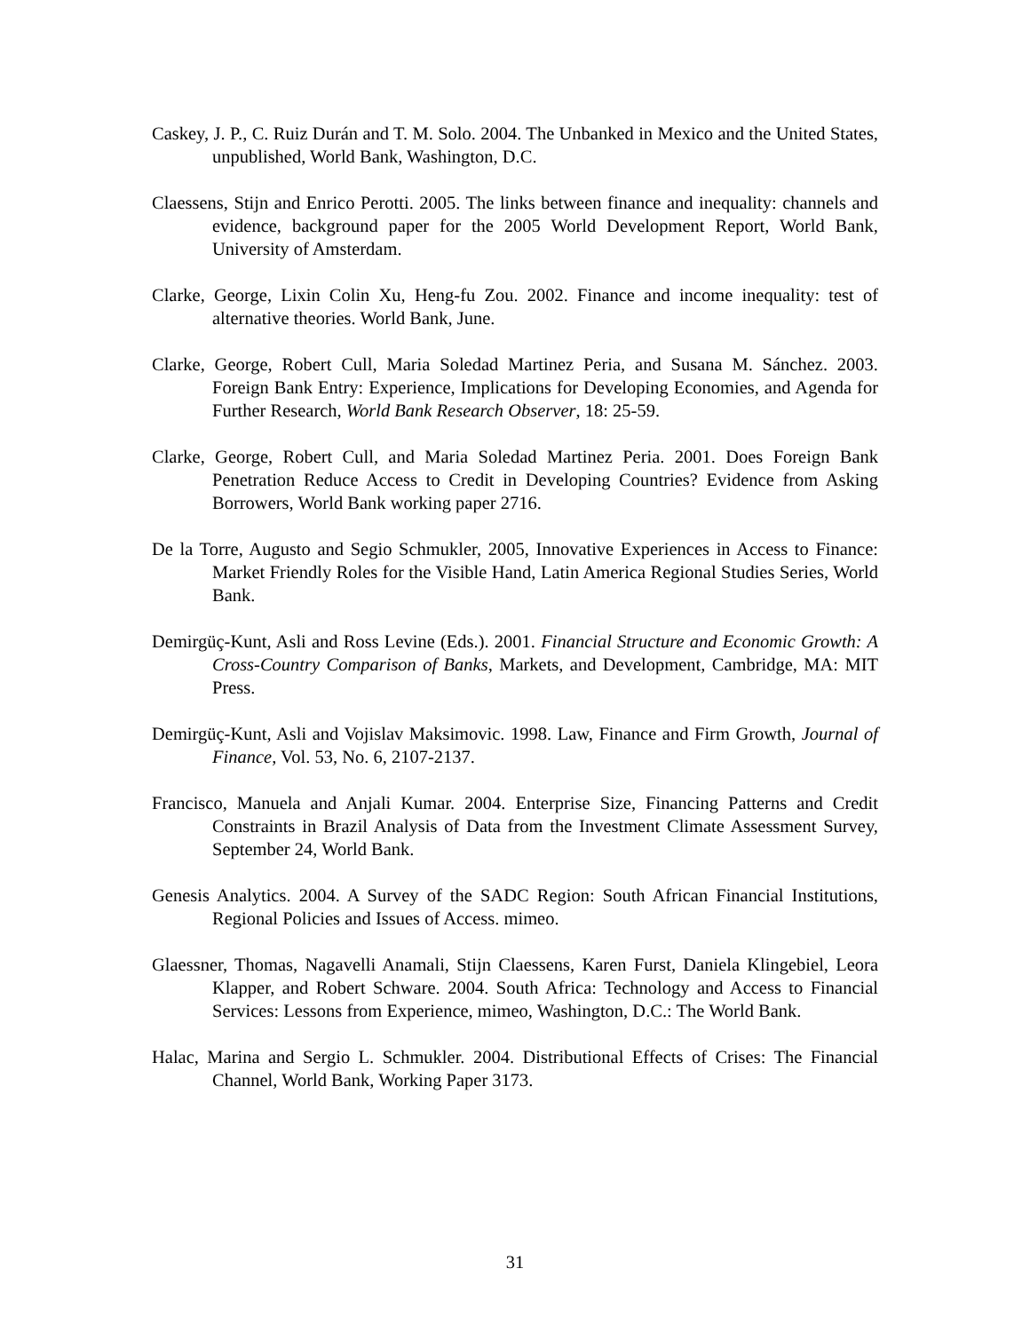Caskey, J. P., C. Ruiz Durán and T. M. Solo. 2004. The Unbanked in Mexico and the United States, unpublished, World Bank, Washington, D.C.
Claessens, Stijn and Enrico Perotti. 2005. The links between finance and inequality: channels and evidence, background paper for the 2005 World Development Report, World Bank, University of Amsterdam.
Clarke, George, Lixin Colin Xu, Heng-fu Zou. 2002. Finance and income inequality: test of alternative theories. World Bank, June.
Clarke, George, Robert Cull, Maria Soledad Martinez Peria, and Susana M. Sánchez. 2003. Foreign Bank Entry: Experience, Implications for Developing Economies, and Agenda for Further Research, World Bank Research Observer, 18: 25-59.
Clarke, George, Robert Cull, and Maria Soledad Martinez Peria. 2001. Does Foreign Bank Penetration Reduce Access to Credit in Developing Countries? Evidence from Asking Borrowers, World Bank working paper 2716.
De la Torre, Augusto and Segio Schmukler, 2005, Innovative Experiences in Access to Finance: Market Friendly Roles for the Visible Hand, Latin America Regional Studies Series, World Bank.
Demirgüç-Kunt, Asli and Ross Levine (Eds.). 2001. Financial Structure and Economic Growth: A Cross-Country Comparison of Banks, Markets, and Development, Cambridge, MA: MIT Press.
Demirgüç-Kunt, Asli and Vojislav Maksimovic. 1998. Law, Finance and Firm Growth, Journal of Finance, Vol. 53, No. 6, 2107-2137.
Francisco, Manuela and Anjali Kumar. 2004. Enterprise Size, Financing Patterns and Credit Constraints in Brazil Analysis of Data from the Investment Climate Assessment Survey, September 24, World Bank.
Genesis Analytics. 2004. A Survey of the SADC Region: South African Financial Institutions, Regional Policies and Issues of Access. mimeo.
Glaessner, Thomas, Nagavelli Anamali, Stijn Claessens, Karen Furst, Daniela Klingebiel, Leora Klapper, and Robert Schware. 2004. South Africa: Technology and Access to Financial Services: Lessons from Experience, mimeo, Washington, D.C.: The World Bank.
Halac, Marina and Sergio L. Schmukler. 2004. Distributional Effects of Crises: The Financial Channel, World Bank, Working Paper 3173.
31